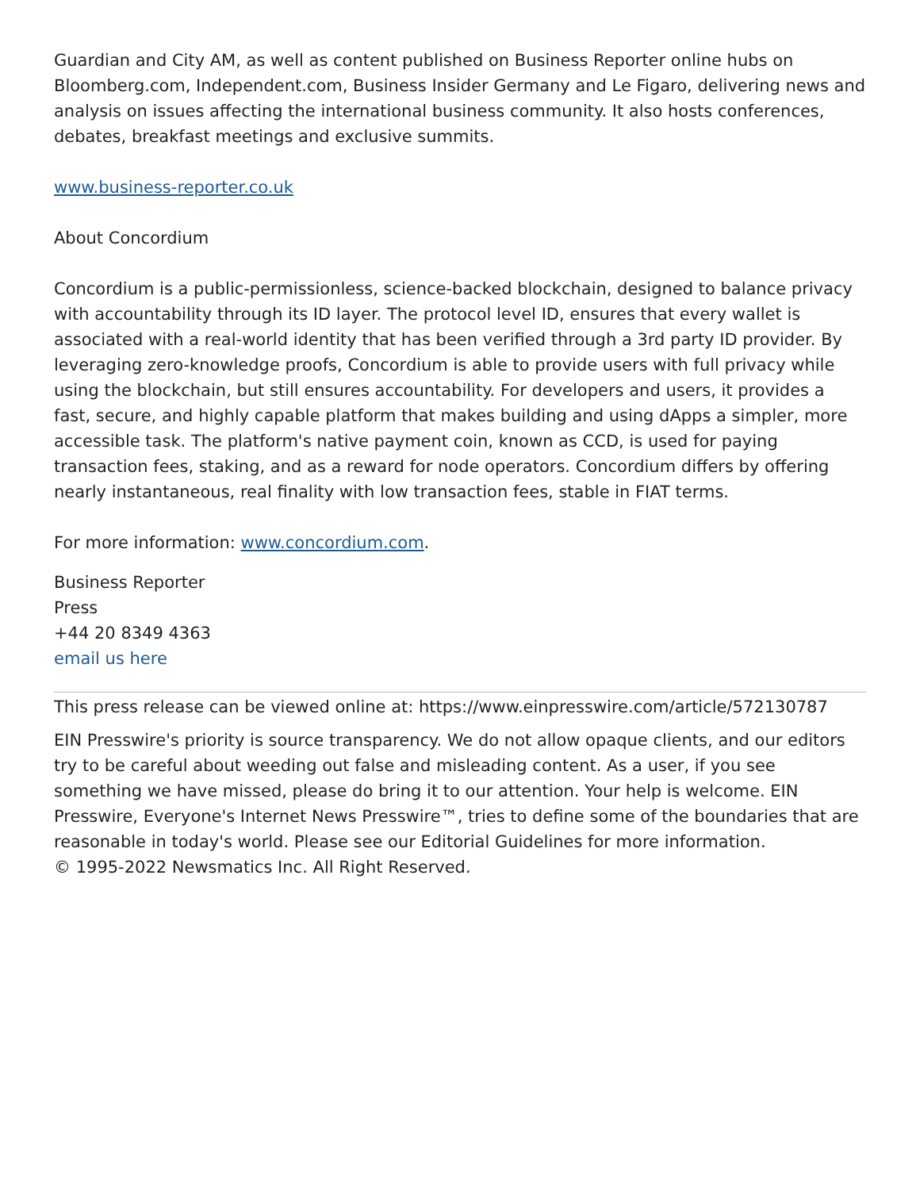Guardian and City AM, as well as content published on Business Reporter online hubs on Bloomberg.com, Independent.com, Business Insider Germany and Le Figaro, delivering news and analysis on issues affecting the international business community. It also hosts conferences, debates, breakfast meetings and exclusive summits.
www.business-reporter.co.uk
About Concordium
Concordium is a public-permissionless, science-backed blockchain, designed to balance privacy with accountability through its ID layer. The protocol level ID, ensures that every wallet is associated with a real-world identity that has been verified through a 3rd party ID provider. By leveraging zero-knowledge proofs, Concordium is able to provide users with full privacy while using the blockchain, but still ensures accountability. For developers and users, it provides a fast, secure, and highly capable platform that makes building and using dApps a simpler, more accessible task. The platform's native payment coin, known as CCD, is used for paying transaction fees, staking, and as a reward for node operators. Concordium differs by offering nearly instantaneous, real finality with low transaction fees, stable in FIAT terms.
For more information: www.concordium.com.
Business Reporter
Press
+44 20 8349 4363
email us here
This press release can be viewed online at: https://www.einpresswire.com/article/572130787
EIN Presswire's priority is source transparency. We do not allow opaque clients, and our editors try to be careful about weeding out false and misleading content. As a user, if you see something we have missed, please do bring it to our attention. Your help is welcome. EIN Presswire, Everyone's Internet News Presswire™, tries to define some of the boundaries that are reasonable in today's world. Please see our Editorial Guidelines for more information.
© 1995-2022 Newsmatics Inc. All Right Reserved.